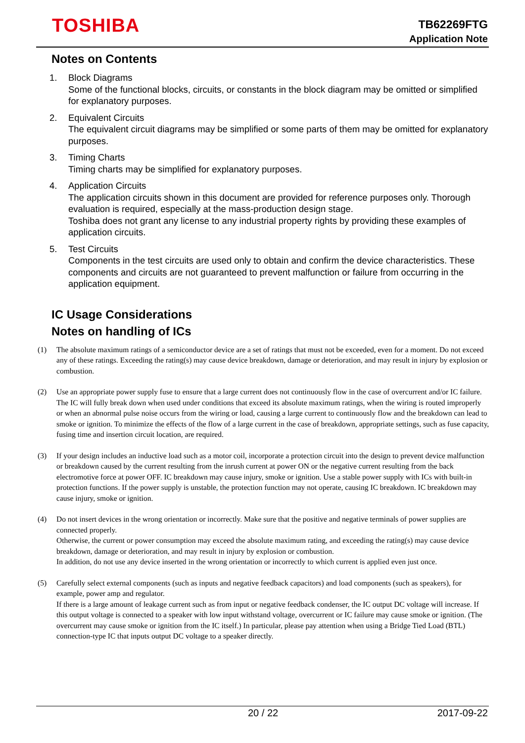TOSHIBA
TB62269FTG
Application Note
Notes on Contents
1. Block Diagrams
Some of the functional blocks, circuits, or constants in the block diagram may be omitted or simplified for explanatory purposes.
2. Equivalent Circuits
The equivalent circuit diagrams may be simplified or some parts of them may be omitted for explanatory purposes.
3. Timing Charts
Timing charts may be simplified for explanatory purposes.
4. Application Circuits
The application circuits shown in this document are provided for reference purposes only. Thorough evaluation is required, especially at the mass-production design stage.
Toshiba does not grant any license to any industrial property rights by providing these examples of application circuits.
5. Test Circuits
Components in the test circuits are used only to obtain and confirm the device characteristics. These components and circuits are not guaranteed to prevent malfunction or failure from occurring in the application equipment.
IC Usage Considerations
Notes on handling of ICs
(1) The absolute maximum ratings of a semiconductor device are a set of ratings that must not be exceeded, even for a moment. Do not exceed any of these ratings. Exceeding the rating(s) may cause device breakdown, damage or deterioration, and may result in injury by explosion or combustion.
(2) Use an appropriate power supply fuse to ensure that a large current does not continuously flow in the case of overcurrent and/or IC failure. The IC will fully break down when used under conditions that exceed its absolute maximum ratings, when the wiring is routed improperly or when an abnormal pulse noise occurs from the wiring or load, causing a large current to continuously flow and the breakdown can lead to smoke or ignition. To minimize the effects of the flow of a large current in the case of breakdown, appropriate settings, such as fuse capacity, fusing time and insertion circuit location, are required.
(3) If your design includes an inductive load such as a motor coil, incorporate a protection circuit into the design to prevent device malfunction or breakdown caused by the current resulting from the inrush current at power ON or the negative current resulting from the back electromotive force at power OFF. IC breakdown may cause injury, smoke or ignition. Use a stable power supply with ICs with built-in protection functions. If the power supply is unstable, the protection function may not operate, causing IC breakdown. IC breakdown may cause injury, smoke or ignition.
(4) Do not insert devices in the wrong orientation or incorrectly. Make sure that the positive and negative terminals of power supplies are connected properly.
Otherwise, the current or power consumption may exceed the absolute maximum rating, and exceeding the rating(s) may cause device breakdown, damage or deterioration, and may result in injury by explosion or combustion.
In addition, do not use any device inserted in the wrong orientation or incorrectly to which current is applied even just once.
(5) Carefully select external components (such as inputs and negative feedback capacitors) and load components (such as speakers), for example, power amp and regulator.
If there is a large amount of leakage current such as from input or negative feedback condenser, the IC output DC voltage will increase. If this output voltage is connected to a speaker with low input withstand voltage, overcurrent or IC failure may cause smoke or ignition. (The overcurrent may cause smoke or ignition from the IC itself.) In particular, please pay attention when using a Bridge Tied Load (BTL) connection-type IC that inputs output DC voltage to a speaker directly.
20 / 22 2017-09-22